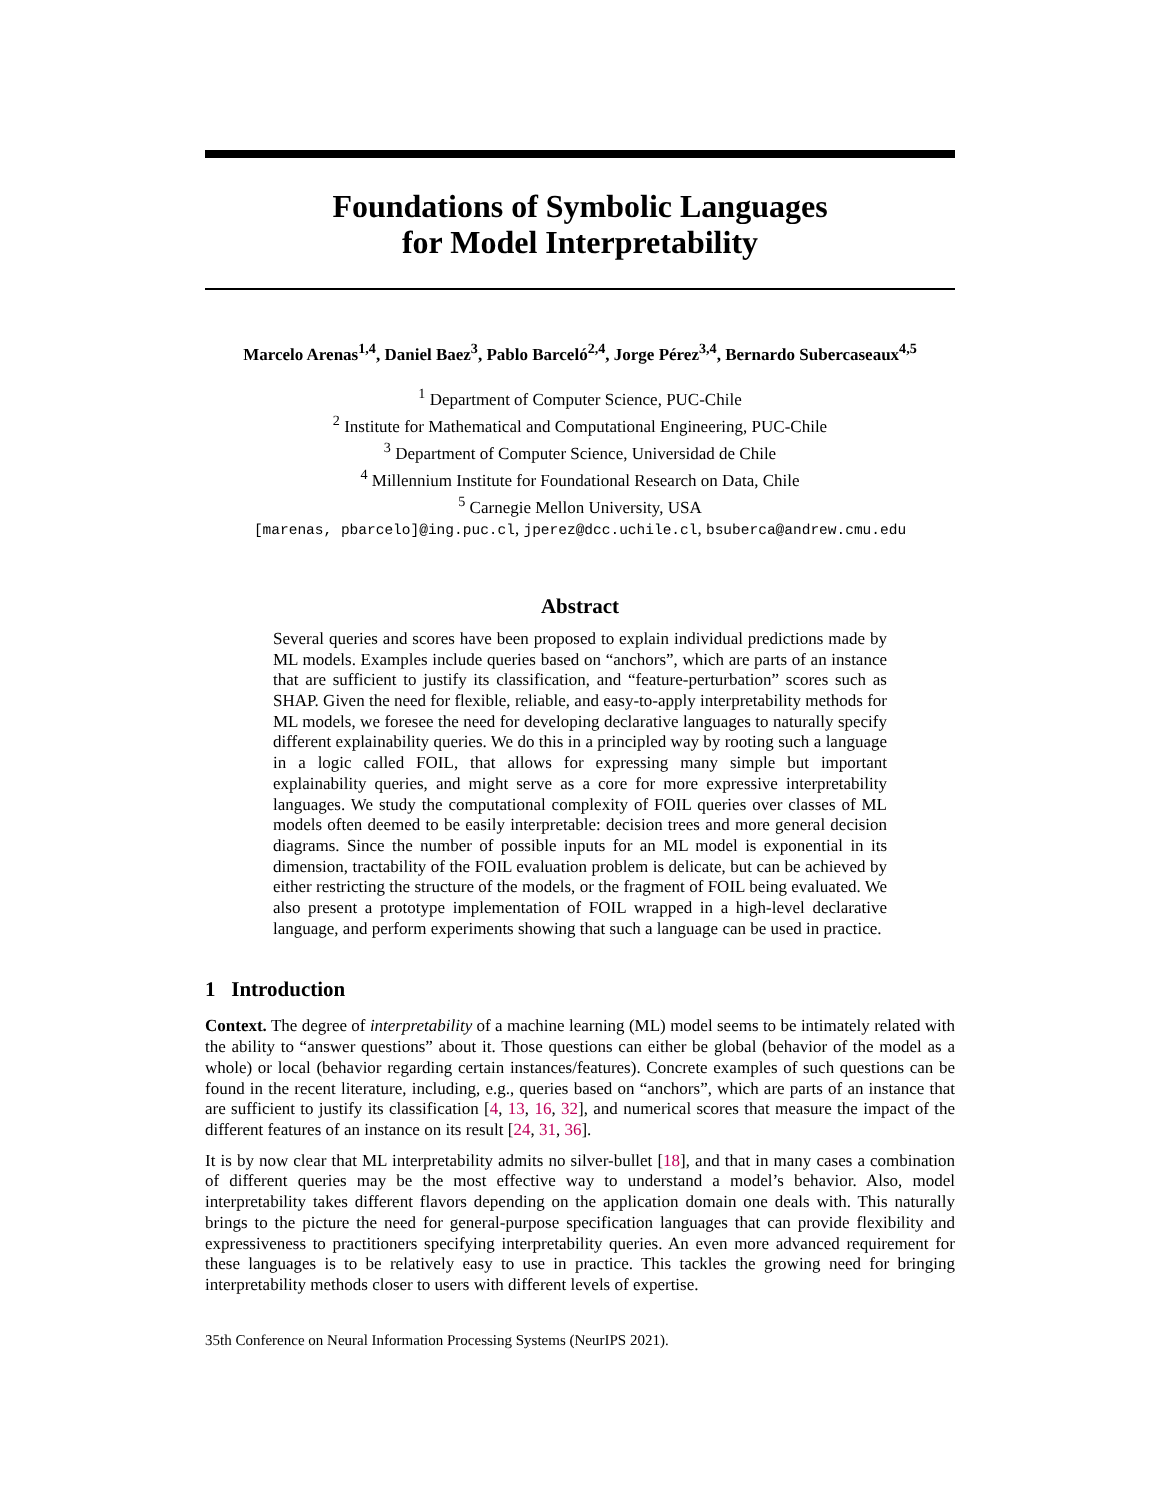Foundations of Symbolic Languages
for Model Interpretability
Marcelo Arenas<sup>1,4</sup>, Daniel Baez<sup>3</sup>, Pablo Barceló<sup>2,4</sup>, Jorge Pérez<sup>3,4</sup>, Bernardo Subercaseaux<sup>4,5</sup>
<sup>1</sup> Department of Computer Science, PUC-Chile
<sup>2</sup> Institute for Mathematical and Computational Engineering, PUC-Chile
<sup>3</sup> Department of Computer Science, Universidad de Chile
<sup>4</sup> Millennium Institute for Foundational Research on Data, Chile
<sup>5</sup> Carnegie Mellon University, USA
[marenas, pbarcelo]@ing.puc.cl, jperez@dcc.uchile.cl, bsuberca@andrew.cmu.edu
Abstract
Several queries and scores have been proposed to explain individual predictions made by ML models. Examples include queries based on “anchors”, which are parts of an instance that are sufficient to justify its classification, and “feature-perturbation” scores such as SHAP. Given the need for flexible, reliable, and easy-to-apply interpretability methods for ML models, we foresee the need for developing declarative languages to naturally specify different explainability queries. We do this in a principled way by rooting such a language in a logic called FOIL, that allows for expressing many simple but important explainability queries, and might serve as a core for more expressive interpretability languages. We study the computational complexity of FOIL queries over classes of ML models often deemed to be easily interpretable: decision trees and more general decision diagrams. Since the number of possible inputs for an ML model is exponential in its dimension, tractability of the FOIL evaluation problem is delicate, but can be achieved by either restricting the structure of the models, or the fragment of FOIL being evaluated. We also present a prototype implementation of FOIL wrapped in a high-level declarative language, and perform experiments showing that such a language can be used in practice.
1 Introduction
Context. The degree of interpretability of a machine learning (ML) model seems to be intimately related with the ability to “answer questions” about it. Those questions can either be global (behavior of the model as a whole) or local (behavior regarding certain instances/features). Concrete examples of such questions can be found in the recent literature, including, e.g., queries based on “anchors”, which are parts of an instance that are sufficient to justify its classification [4, 13, 16, 32], and numerical scores that measure the impact of the different features of an instance on its result [24, 31, 36].
It is by now clear that ML interpretability admits no silver-bullet [18], and that in many cases a combination of different queries may be the most effective way to understand a model’s behavior. Also, model interpretability takes different flavors depending on the application domain one deals with. This naturally brings to the picture the need for general-purpose specification languages that can provide flexibility and expressiveness to practitioners specifying interpretability queries. An even more advanced requirement for these languages is to be relatively easy to use in practice. This tackles the growing need for bringing interpretability methods closer to users with different levels of expertise.
35th Conference on Neural Information Processing Systems (NeurIPS 2021).